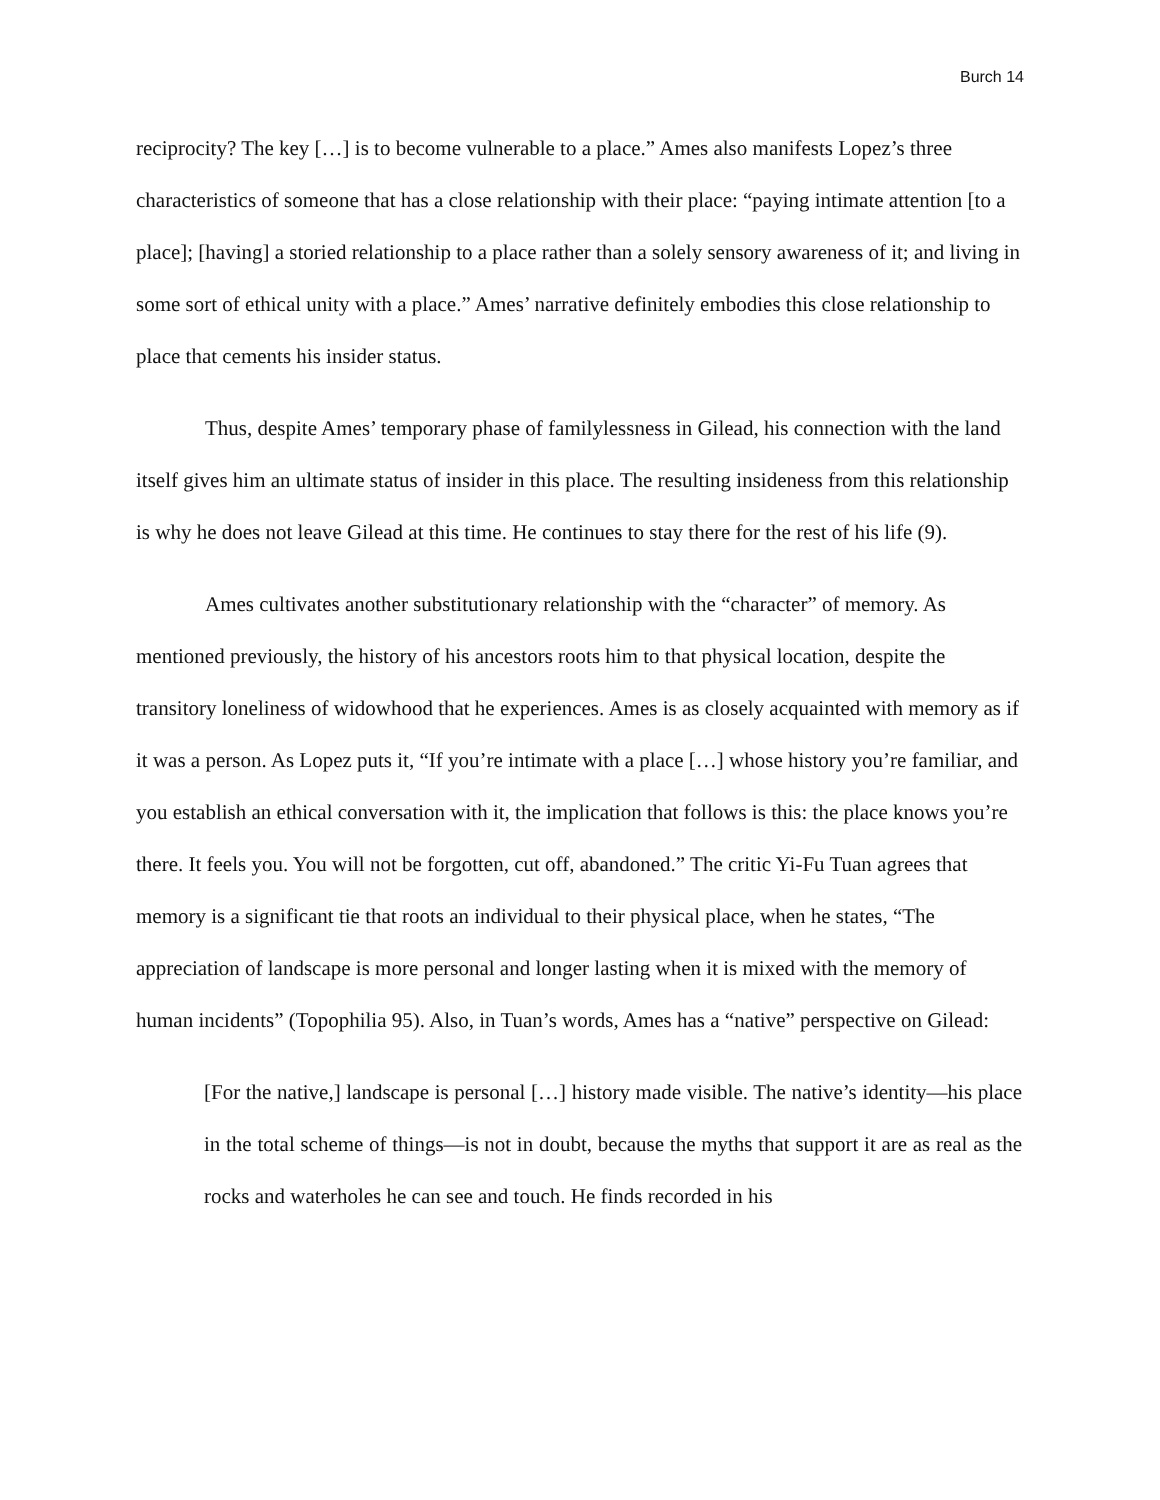Burch 14
reciprocity? The key […] is to become vulnerable to a place.” Ames also manifests Lopez’s three characteristics of someone that has a close relationship with their place: “paying intimate attention [to a place]; [having] a storied relationship to a place rather than a solely sensory awareness of it; and living in some sort of ethical unity with a place.” Ames’ narrative definitely embodies this close relationship to place that cements his insider status.
Thus, despite Ames’ temporary phase of familylessness in Gilead, his connection with the land itself gives him an ultimate status of insider in this place. The resulting insideness from this relationship is why he does not leave Gilead at this time. He continues to stay there for the rest of his life (9).
Ames cultivates another substitutionary relationship with the “character” of memory. As mentioned previously, the history of his ancestors roots him to that physical location, despite the transitory loneliness of widowhood that he experiences. Ames is as closely acquainted with memory as if it was a person. As Lopez puts it, “If you’re intimate with a place […] whose history you’re familiar, and you establish an ethical conversation with it, the implication that follows is this: the place knows you’re there. It feels you. You will not be forgotten, cut off, abandoned.” The critic Yi-Fu Tuan agrees that memory is a significant tie that roots an individual to their physical place, when he states, “The appreciation of landscape is more personal and longer lasting when it is mixed with the memory of human incidents” (Topophilia 95). Also, in Tuan’s words, Ames has a “native” perspective on Gilead:
[For the native,] landscape is personal […] history made visible. The native’s identity—his place in the total scheme of things—is not in doubt, because the myths that support it are as real as the rocks and waterholes he can see and touch. He finds recorded in his